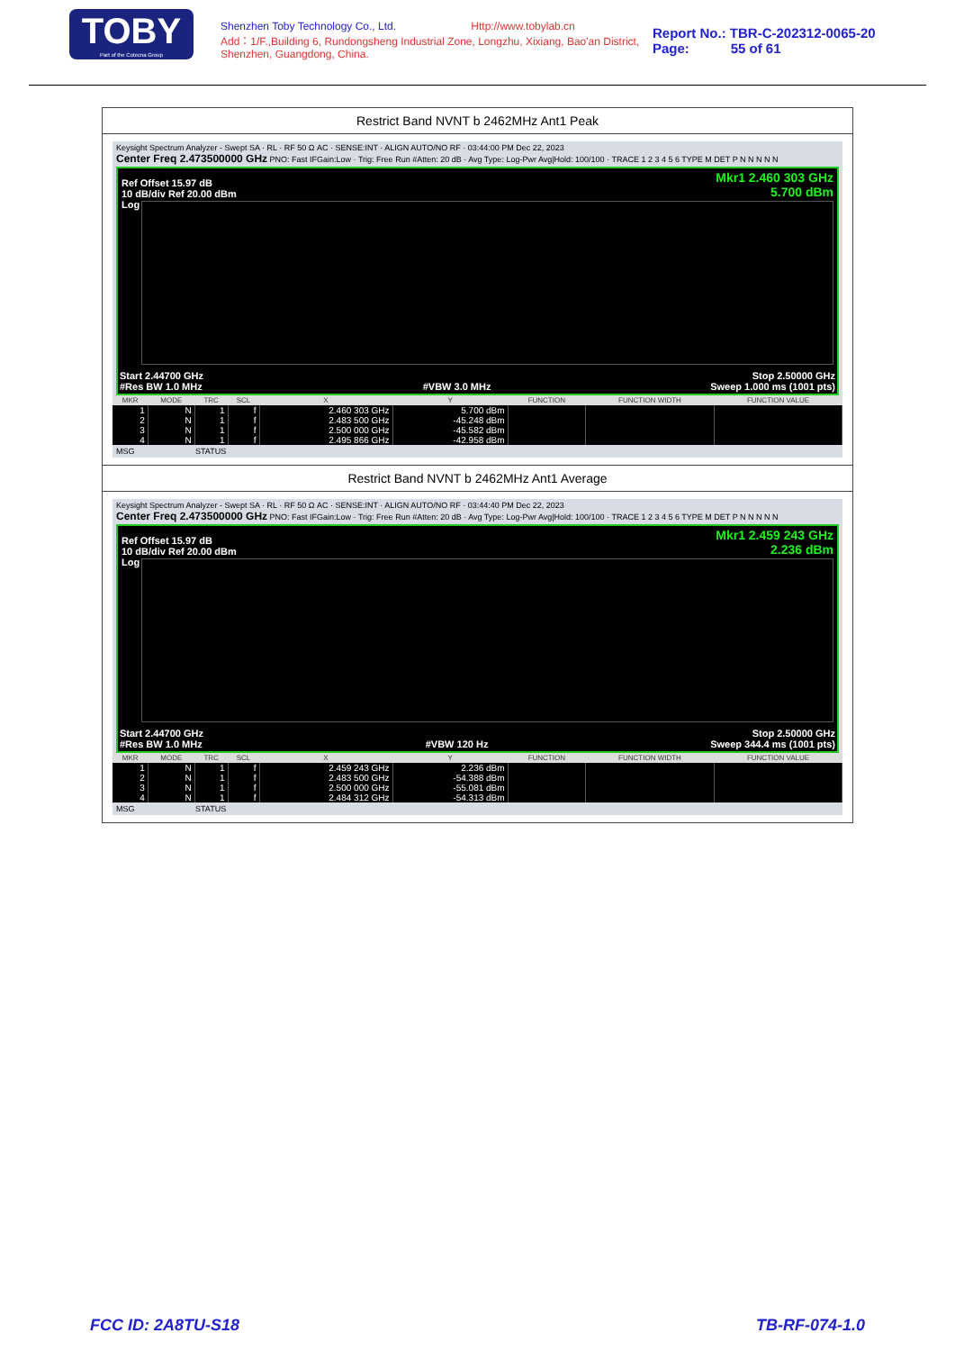TOBY
Part of the Cotecna Group
Shenzhen Toby Technology Co., Ltd. Http://www.tobylab.cn
Add：1/F.,Building 6, Rundongsheng Industrial Zone, Longzhu, Xixiang, Bao'an District, Shenzhen, Guangdong, China.
Report No.: TBR-C-202312-0065-20
Page: 55 of 61
Restrict Band NVNT b 2462MHz Ant1 Peak
Keysight Spectrum Analyzer - Swept SA · RL · RF 50 Ω AC · SENSE:INT · ALIGN AUTO/NO RF · 03:44:00 PM Dec 22, 2023
Center Freq 2.473500000 GHz PNO: Fast IFGain:Low · Trig: Free Run #Atten: 20 dB · Avg Type: Log-Pwr Avg|Hold: 100/100 · TRACE 1 2 3 4 5 6 TYPE M DET P N N N N N
Mkr1 2.460 303 GHz
5.700 dBm
Ref Offset 15.97 dB
10 dB/div Ref 20.00 dBm
Log
Start 2.44700 GHz
#Res BW 1.0 MHz
#VBW 3.0 MHz Stop 2.50000 GHz
Sweep 1.000 ms (1001 pts)
| MKR | MODE | TRC | SCL | X | Y | FUNCTION | FUNCTION WIDTH | FUNCTION VALUE |
| --- | --- | --- | --- | --- | --- | --- | --- | --- |
| 1 | N | 1 | f | 2.460 303 GHz | 5.700 dBm | | | |
| 2 | N | 1 | f | 2.483 500 GHz | -45.248 dBm | | | |
| 3 | N | 1 | f | 2.500 000 GHz | -45.582 dBm | | | |
| 4 | N | 1 | f | 2.495 866 GHz | -42.958 dBm | | | |
MSG STATUS
Restrict Band NVNT b 2462MHz Ant1 Average
Keysight Spectrum Analyzer - Swept SA · RL · RF 50 Ω AC · SENSE:INT · ALIGN AUTO/NO RF · 03:44:40 PM Dec 22, 2023
Center Freq 2.473500000 GHz PNO: Fast IFGain:Low · Trig: Free Run #Atten: 20 dB · Avg Type: Log-Pwr Avg|Hold: 100/100 · TRACE 1 2 3 4 5 6 TYPE M DET P N N N N N
Mkr1 2.459 243 GHz
2.236 dBm
Ref Offset 15.97 dB
10 dB/div Ref 20.00 dBm
Log
Start 2.44700 GHz
#Res BW 1.0 MHz
#VBW 120 Hz Stop 2.50000 GHz
Sweep 344.4 ms (1001 pts)
| MKR | MODE | TRC | SCL | X | Y | FUNCTION | FUNCTION WIDTH | FUNCTION VALUE |
| --- | --- | --- | --- | --- | --- | --- | --- | --- |
| 1 | N | 1 | f | 2.459 243 GHz | 2.236 dBm | | | |
| 2 | N | 1 | f | 2.483 500 GHz | -54.388 dBm | | | |
| 3 | N | 1 | f | 2.500 000 GHz | -55.081 dBm | | | |
| 4 | N | 1 | f | 2.484 312 GHz | -54.313 dBm | | | |
MSG STATUS
FCC ID: 2A8TU-S18 TB-RF-074-1.0